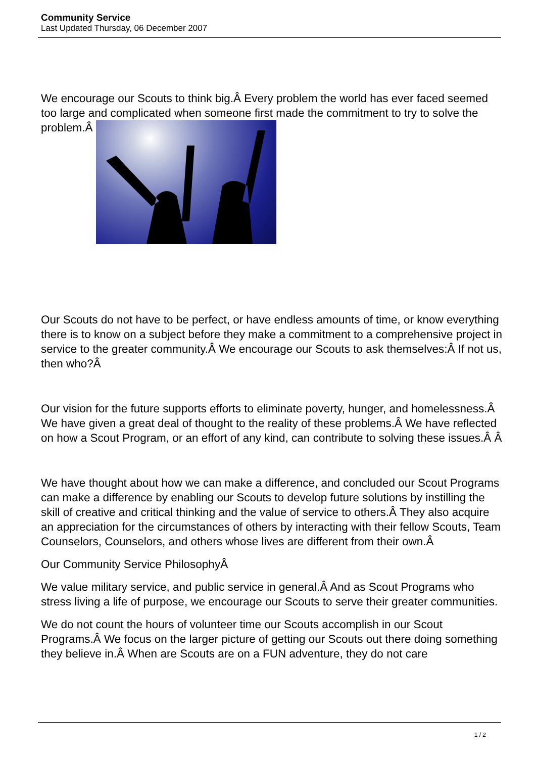Community Service
Last Updated Thursday, 06 December 2007
We encourage our Scouts to think big.Â Every problem the world has ever faced seemed too large and complicated when someone first made the commitment to try to solve the problem.Â
Our Scouts do not have to be perfect, or have endless amounts of time, or know everything there is to know on a subject before they make a commitment to a comprehensive project in service to the greater community.Â We encourage our Scouts to ask themselves:Â If not us, then who?Â
Our vision for the future supports efforts to eliminate poverty, hunger, and homelessness.Â We have given a great deal of thought to the reality of these problems.Â We have reflected on how a Scout Program, or an effort of any kind, can contribute to solving these issues.Â Â
We have thought about how we can make a difference, and concluded our Scout Programs can make a difference by enabling our Scouts to develop future solutions by instilling the skill of creative and critical thinking and the value of service to others.Â They also acquire an appreciation for the circumstances of others by interacting with their fellow Scouts, Team Counselors, Counselors, and others whose lives are different from their own.Â
Our Community Service PhilosophyÂ
We value military service, and public service in general.Â And as Scout Programs who stress living a life of purpose, we encourage our Scouts to serve their greater communities.
We do not count the hours of volunteer time our Scouts accomplish in our Scout Programs.Â We focus on the larger picture of getting our Scouts out there doing something they believe in.Â When are Scouts are on a FUN adventure, they do not care
1 / 2